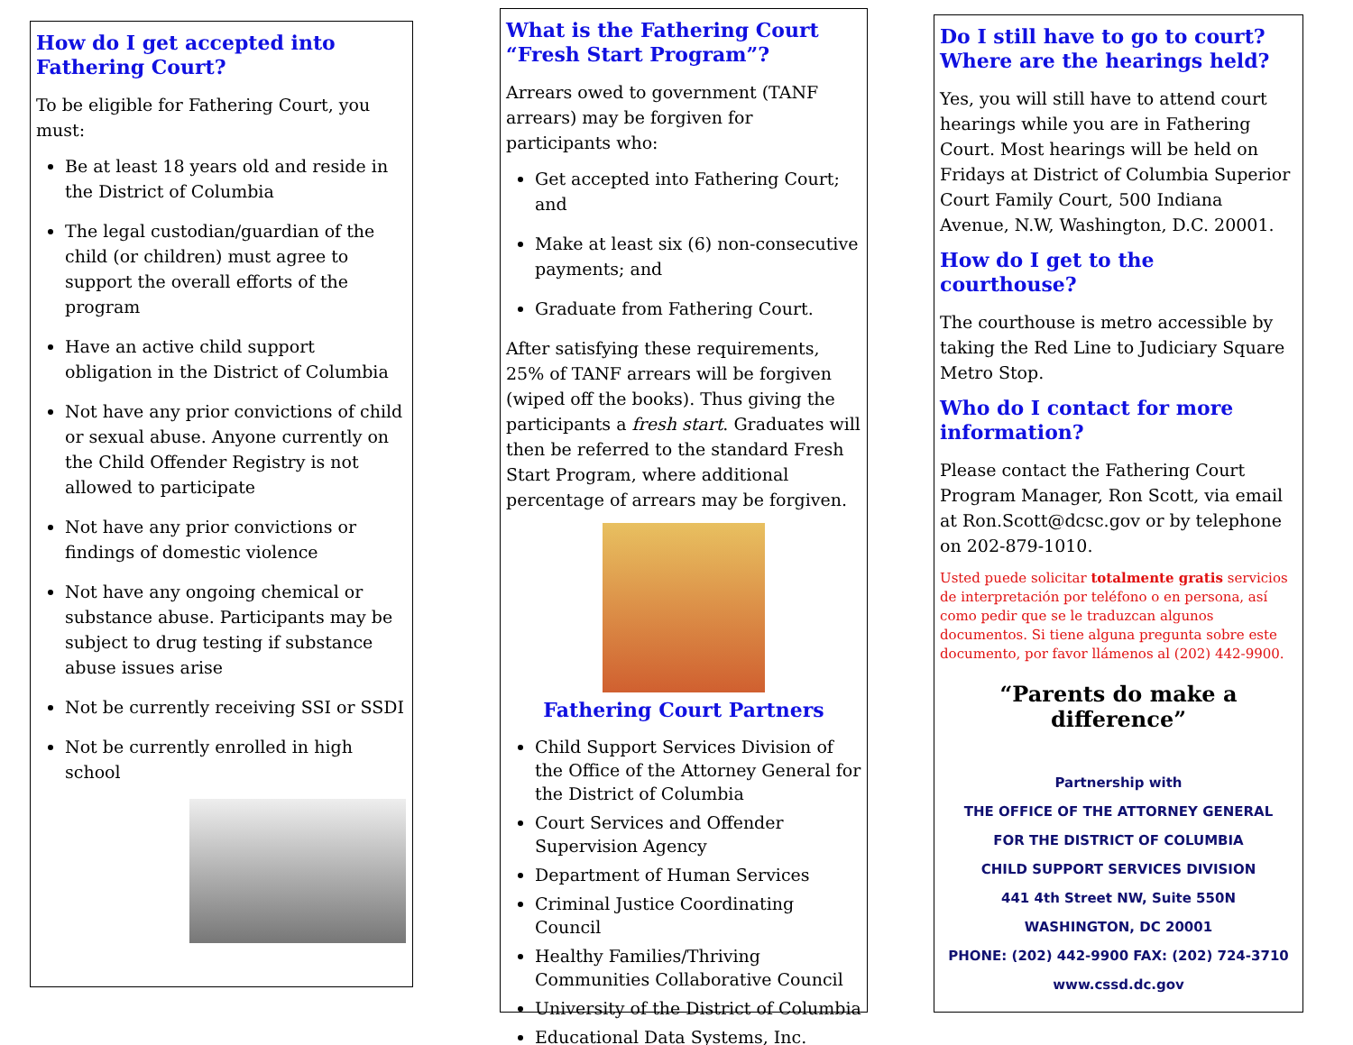How do I get accepted into Fathering Court?
To be eligible for Fathering Court, you must:
Be at least 18 years old and reside in the District of Columbia
The legal custodian/guardian of the child (or children) must agree to support the overall efforts of the program
Have an active child support obligation in the District of Columbia
Not have any prior convictions of child or sexual abuse. Anyone currently on the Child Offender Registry is not allowed to participate
Not have any prior convictions or findings of domestic violence
Not have any ongoing chemical or substance abuse. Participants may be subject to drug testing if substance abuse issues arise
Not be currently receiving SSI or SSDI
Not be currently enrolled in high school
What is the Fathering Court “Fresh Start Program”?
Arrears owed to government (TANF arrears) may be forgiven for participants who:
Get accepted into Fathering Court; and
Make at least six (6) non-consecutive payments; and
Graduate from Fathering Court.
After satisfying these requirements, 25% of TANF arrears will be forgiven (wiped off the books). Thus giving the participants a fresh start. Graduates will then be referred to the standard Fresh Start Program, where additional percentage of arrears may be forgiven.
Fathering Court Partners
Child Support Services Division of the Office of the Attorney General for the District of Columbia
Court Services and Offender Supervision Agency
Department of Human Services
Criminal Justice Coordinating Council
Healthy Families/Thriving Communities Collaborative Council
University of the District of Columbia
Educational Data Systems, Inc.
Do I still have to go to court? Where are the hearings held?
Yes, you will still have to attend court hearings while you are in Fathering Court. Most hearings will be held on Fridays at District of Columbia Superior Court Family Court, 500 Indiana Avenue, N.W, Washington, D.C. 20001.
How do I get to the courthouse?
The courthouse is metro accessible by taking the Red Line to Judiciary Square Metro Stop.
Who do I contact for more information?
Please contact the Fathering Court Program Manager, Ron Scott, via email at Ron.Scott@dcsc.gov or by telephone on 202-879-1010.
Usted puede solicitar totalmente gratis servicios de interpretación por teléfono o en persona, así como pedir que se le traduzcan algunos documentos. Si tiene alguna pregunta sobre este documento, por favor llámenos al (202) 442-9900.
“Parents do make a difference”
Partnership with
THE OFFICE OF THE ATTORNEY GENERAL
FOR THE DISTRICT OF COLUMBIA
CHILD SUPPORT SERVICES DIVISION
441 4th Street NW, Suite 550N
WASHINGTON, DC 20001
PHONE: (202) 442-9900 FAX: (202) 724-3710
www.cssd.dc.gov